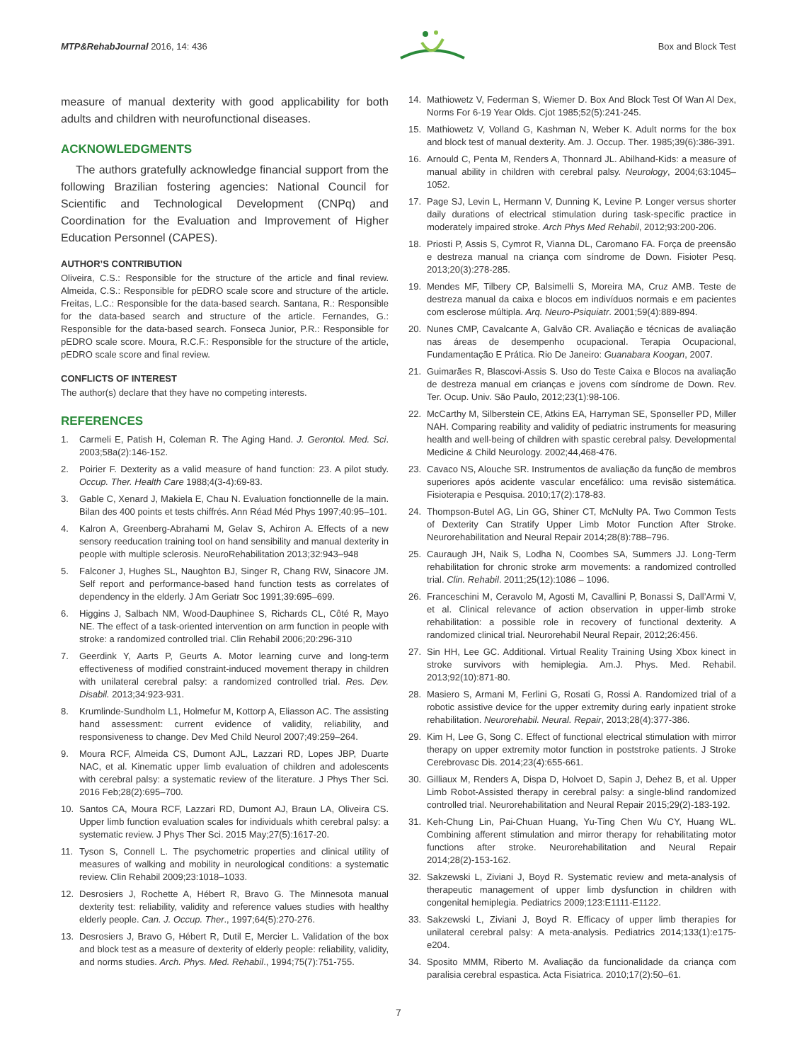MTP&RehabJournal 2016, 14: 436 Box and Block Test
measure of manual dexterity with good applicability for both adults and children with neurofunctional diseases.
ACKNOWLEDGMENTS
The authors gratefully acknowledge financial support from the following Brazilian fostering agencies: National Council for Scientific and Technological Development (CNPq) and Coordination for the Evaluation and Improvement of Higher Education Personnel (CAPES).
AUTHOR’S CONTRIBUTION
Oliveira, C.S.: Responsible for the structure of the article and final review. Almeida, C.S.: Responsible for pEDRO scale score and structure of the article. Freitas, L.C.: Responsible for the data-based search. Santana, R.: Responsible for the data-based search and structure of the article. Fernandes, G.: Responsible for the data-based search. Fonseca Junior, P.R.: Responsible for pEDRO scale score. Moura, R.C.F.: Responsible for the structure of the article, pEDRO scale score and final review.
CONFLICTS OF INTEREST
The author(s) declare that they have no competing interests.
REFERENCES
1. Carmeli E, Patish H, Coleman R. The Aging Hand. J. Gerontol. Med. Sci. 2003;58a(2):146-152.
2. Poirier F. Dexterity as a valid measure of hand function: 23. A pilot study. Occup. Ther. Health Care 1988;4(3-4):69-83.
3. Gable C, Xenard J, Makiela E, Chau N. Evaluation fonctionnelle de la main. Bilan des 400 points et tests chiffrés. Ann Réad Méd Phys 1997;40:95–101.
4. Kalron A, Greenberg-Abrahami M, Gelav S, Achiron A. Effects of a new sensory reeducation training tool on hand sensibility and manual dexterity in people with multiple sclerosis. NeuroRehabilitation 2013;32:943–948
5. Falconer J, Hughes SL, Naughton BJ, Singer R, Chang RW, Sinacore JM. Self report and performance-based hand function tests as correlates of dependency in the elderly. J Am Geriatr Soc 1991;39:695–699.
6. Higgins J, Salbach NM, Wood-Dauphinee S, Richards CL, Côté R, Mayo NE. The effect of a task-oriented intervention on arm function in people with stroke: a randomized controlled trial. Clin Rehabil 2006;20:296-310
7. Geerdink Y, Aarts P, Geurts A. Motor learning curve and long-term effectiveness of modified constraint-induced movement therapy in children with unilateral cerebral palsy: a randomized controlled trial. Res. Dev. Disabil. 2013;34:923-931.
8. Krumlinde-Sundholm L1, Holmefur M, Kottorp A, Eliasson AC. The assisting hand assessment: current evidence of validity, reliability, and responsiveness to change. Dev Med Child Neurol 2007;49:259–264.
9. Moura RCF, Almeida CS, Dumont AJL, Lazzari RD, Lopes JBP, Duarte NAC, et al. Kinematic upper limb evaluation of children and adolescents with cerebral palsy: a systematic review of the literature. J Phys Ther Sci. 2016 Feb;28(2):695–700.
10. Santos CA, Moura RCF, Lazzari RD, Dumont AJ, Braun LA, Oliveira CS. Upper limb function evaluation scales for individuals whith cerebral palsy: a systematic review. J Phys Ther Sci. 2015 May;27(5):1617-20.
11. Tyson S, Connell L. The psychometric properties and clinical utility of measures of walking and mobility in neurological conditions: a systematic review. Clin Rehabil 2009;23:1018–1033.
12. Desrosiers J, Rochette A, Hébert R, Bravo G. The Minnesota manual dexterity test: reliability, validity and reference values studies with healthy elderly people. Can. J. Occup. Ther., 1997;64(5):270-276.
13. Desrosiers J, Bravo G, Hébert R, Dutil E, Mercier L. Validation of the box and block test as a measure of dexterity of elderly people: reliability, validity, and norms studies. Arch. Phys. Med. Rehabil., 1994;75(7):751-755.
14. Mathiowetz V, Federman S, Wiemer D. Box And Block Test Of Wan Al Dex, Norms For 6-19 Year Olds. Cjot 1985;52(5):241-245.
15. Mathiowetz V, Volland G, Kashman N, Weber K. Adult norms for the box and block test of manual dexterity. Am. J. Occup. Ther. 1985;39(6):386-391.
16. Arnould C, Penta M, Renders A, Thonnard JL. Abilhand-Kids: a measure of manual ability in children with cerebral palsy. Neurology, 2004;63:1045–1052.
17. Page SJ, Levin L, Hermann V, Dunning K, Levine P. Longer versus shorter daily durations of electrical stimulation during task-specific practice in moderately impaired stroke. Arch Phys Med Rehabil, 2012;93:200-206.
18. Priosti P, Assis S, Cymrot R, Vianna DL, Caromano FA. Força de preensão e destreza manual na criança com síndrome de Down. Fisioter Pesq. 2013;20(3):278-285.
19. Mendes MF, Tilbery CP, Balsimelli S, Moreira MA, Cruz AMB. Teste de destreza manual da caixa e blocos em indivíduos normais e em pacientes com esclerose múltipla. Arq. Neuro-Psiquiatr. 2001;59(4):889-894.
20. Nunes CMP, Cavalcante A, Galvão CR. Avaliação e técnicas de avaliação nas áreas de desempenho ocupacional. Terapia Ocupacional, Fundamentação E Prática. Rio De Janeiro: Guanabara Koogan, 2007.
21. Guimarães R, Blascovi-Assis S. Uso do Teste Caixa e Blocos na avaliação de destreza manual em crianças e jovens com síndrome de Down. Rev. Ter. Ocup. Univ. São Paulo, 2012;23(1):98-106.
22. McCarthy M, Silberstein CE, Atkins EA, Harryman SE, Sponseller PD, Miller NAH. Comparing reability and validity of pediatric instruments for measuring health and well-being of children with spastic cerebral palsy. Developmental Medicine & Child Neurology. 2002;44,468-476.
23. Cavaco NS, Alouche SR. Instrumentos de avaliação da função de membros superiores após acidente vascular encefálico: uma revisão sistemática. Fisioterapia e Pesquisa. 2010;17(2):178-83.
24. Thompson-Butel AG, Lin GG, Shiner CT, McNulty PA. Two Common Tests of Dexterity Can Stratify Upper Limb Motor Function After Stroke. Neurorehabilitation and Neural Repair 2014;28(8):788–796.
25. Cauraugh JH, Naik S, Lodha N, Coombes SA, Summers JJ. Long-Term rehabilitation for chronic stroke arm movements: a randomized controlled trial. Clin. Rehabil. 2011;25(12):1086 – 1096.
26. Franceschini M, Ceravolo M, Agosti M, Cavallini P, Bonassi S, Dall’Armi V, et al. Clinical relevance of action observation in upper-limb stroke rehabilitation: a possible role in recovery of functional dexterity. A randomized clinical trial. Neurorehabil Neural Repair, 2012;26:456.
27. Sin HH, Lee GC. Additional. Virtual Reality Training Using Xbox kinect in stroke survivors with hemiplegia. Am.J. Phys. Med. Rehabil. 2013;92(10):871-80.
28. Masiero S, Armani M, Ferlini G, Rosati G, Rossi A. Randomized trial of a robotic assistive device for the upper extremity during early inpatient stroke rehabilitation. Neurorehabil. Neural. Repair, 2013;28(4):377-386.
29. Kim H, Lee G, Song C. Effect of functional electrical stimulation with mirror therapy on upper extremity motor function in poststroke patients. J Stroke Cerebrovasc Dis. 2014;23(4):655-661.
30. Gilliaux M, Renders A, Dispa D, Holvoet D, Sapin J, Dehez B, et al. Upper Limb Robot-Assisted therapy in cerebral palsy: a single-blind randomized controlled trial. Neurorehabilitation and Neural Repair 2015;29(2)-183-192.
31. Keh-Chung Lin, Pai-Chuan Huang, Yu-Ting Chen Wu CY, Huang WL. Combining afferent stimulation and mirror therapy for rehabilitating motor functions after stroke. Neurorehabilitation and Neural Repair 2014;28(2)-153-162.
32. Sakzewski L, Ziviani J, Boyd R. Systematic review and meta-analysis of therapeutic management of upper limb dysfunction in children with congenital hemiplegia. Pediatrics 2009;123:E1111-E1122.
33. Sakzewski L, Ziviani J, Boyd R. Efficacy of upper limb therapies for unilateral cerebral palsy: A meta-analysis. Pediatrics 2014;133(1):e175-e204.
34. Sposito MMM, Riberto M. Avaliação da funcionalidade da criança com paralisia cerebral espastica. Acta Fisiatrica. 2010;17(2):50–61.
7